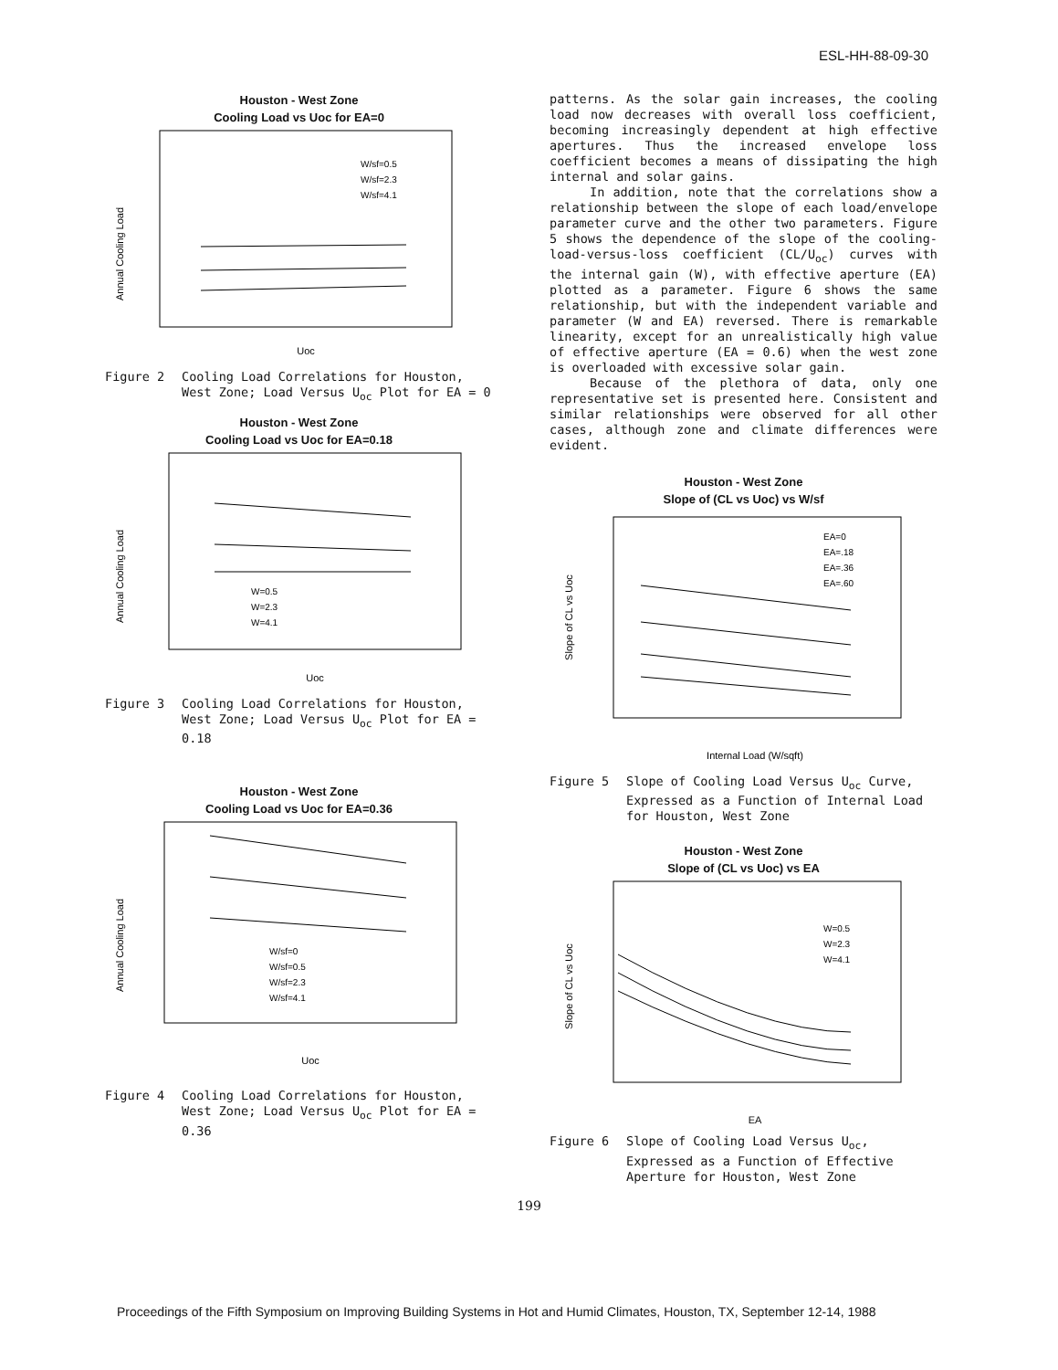ESL-HH-88-09-30
Houston - West Zone
Cooling Load vs Uoc for EA=0
Annual Cooling Load
Uoc
W/sf=0.5
W/sf=2.3
W/sf=4.1
Figure 2 Cooling Load Correlations for Houston, West Zone; Load Versus U<sub>oc</sub> Plot for EA = 0
Houston - West Zone
Cooling Load vs Uoc for EA=0.18
Annual Cooling Load
Uoc
W=0.5
W=2.3
W=4.1
Figure 3 Cooling Load Correlations for Houston, West Zone; Load Versus U<sub>oc</sub> Plot for EA = 0.18
Houston - West Zone
Cooling Load vs Uoc for EA=0.36
Annual Cooling Load
Uoc
W/sf=0
W/sf=0.5
W/sf=2.3
W/sf=4.1
Figure 4 Cooling Load Correlations for Houston, West Zone; Load Versus U<sub>oc</sub> Plot for EA = 0.36
patterns. As the solar gain increases, the cooling load now decreases with overall loss coefficient, becoming increasingly dependent at high effective apertures. Thus the increased envelope loss coefficient becomes a means of dissipating the high internal and solar gains.
In addition, note that the correlations show a relationship between the slope of each load/envelope parameter curve and the other two parameters. Figure 5 shows the dependence of the slope of the cooling-load-versus-loss coefficient (CL/U<sub>oc</sub>) curves with the internal gain (W), with effective aperture (EA) plotted as a parameter. Figure 6 shows the same relationship, but with the independent variable and parameter (W and EA) reversed. There is remarkable linearity, except for an unrealistically high value of effective aperture (EA = 0.6) when the west zone is overloaded with excessive solar gain.
Because of the plethora of data, only one representative set is presented here. Consistent and similar relationships were observed for all other cases, although zone and climate differences were evident.
Houston - West Zone
Slope of (CL vs Uoc) vs W/sf
Slope of CL vs Uoc
Internal Load (W/sqft)
EA=0
EA=.18
EA=.36
EA=.60
Figure 5 Slope of Cooling Load Versus U<sub>oc</sub> Curve, Expressed as a Function of Internal Load for Houston, West Zone
Houston - West Zone
Slope of (CL vs Uoc) vs EA
Slope of CL vs Uoc
EA
W=0.5
W=2.3
W=4.1
Figure 6 Slope of Cooling Load Versus U<sub>oc</sub>, Expressed as a Function of Effective Aperture for Houston, West Zone
199
Proceedings of the Fifth Symposium on Improving Building Systems in Hot and Humid Climates, Houston, TX, September 12-14, 1988